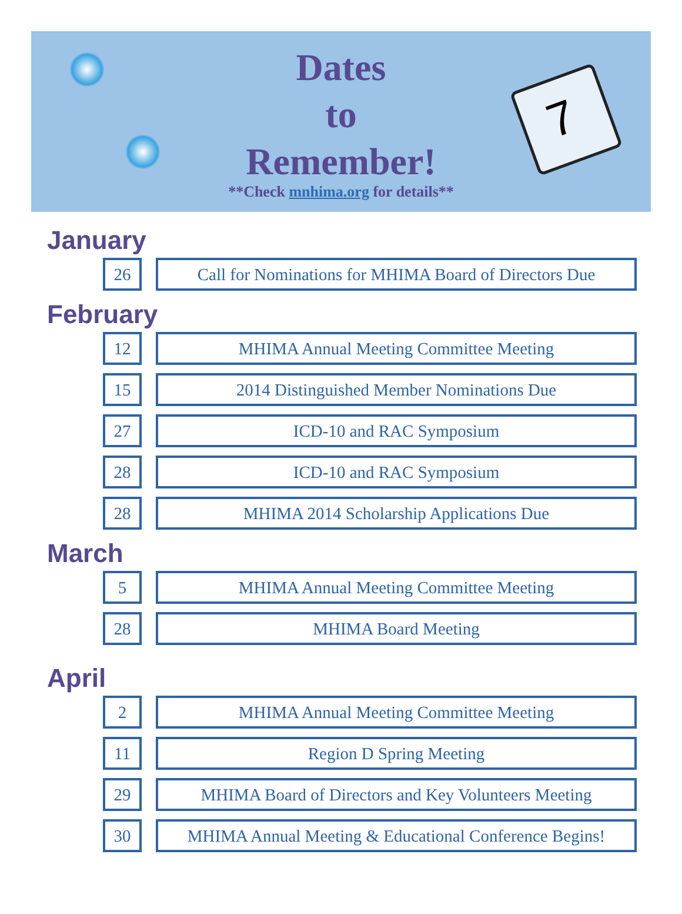7
Dates
to
Remember!
**Check mnhima.org for details**
January
26 Call for Nominations for MHIMA Board of Directors Due
February
12 MHIMA Annual Meeting Committee Meeting
15 2014 Distinguished Member Nominations Due
27 ICD-10 and RAC Symposium
28 ICD-10 and RAC Symposium
28 MHIMA 2014 Scholarship Applications Due
March
5 MHIMA Annual Meeting Committee Meeting
28 MHIMA Board Meeting
April
2 MHIMA Annual Meeting Committee Meeting
11 Region D Spring Meeting
29 MHIMA Board of Directors and Key Volunteers Meeting
30 MHIMA Annual Meeting & Educational Conference Begins!